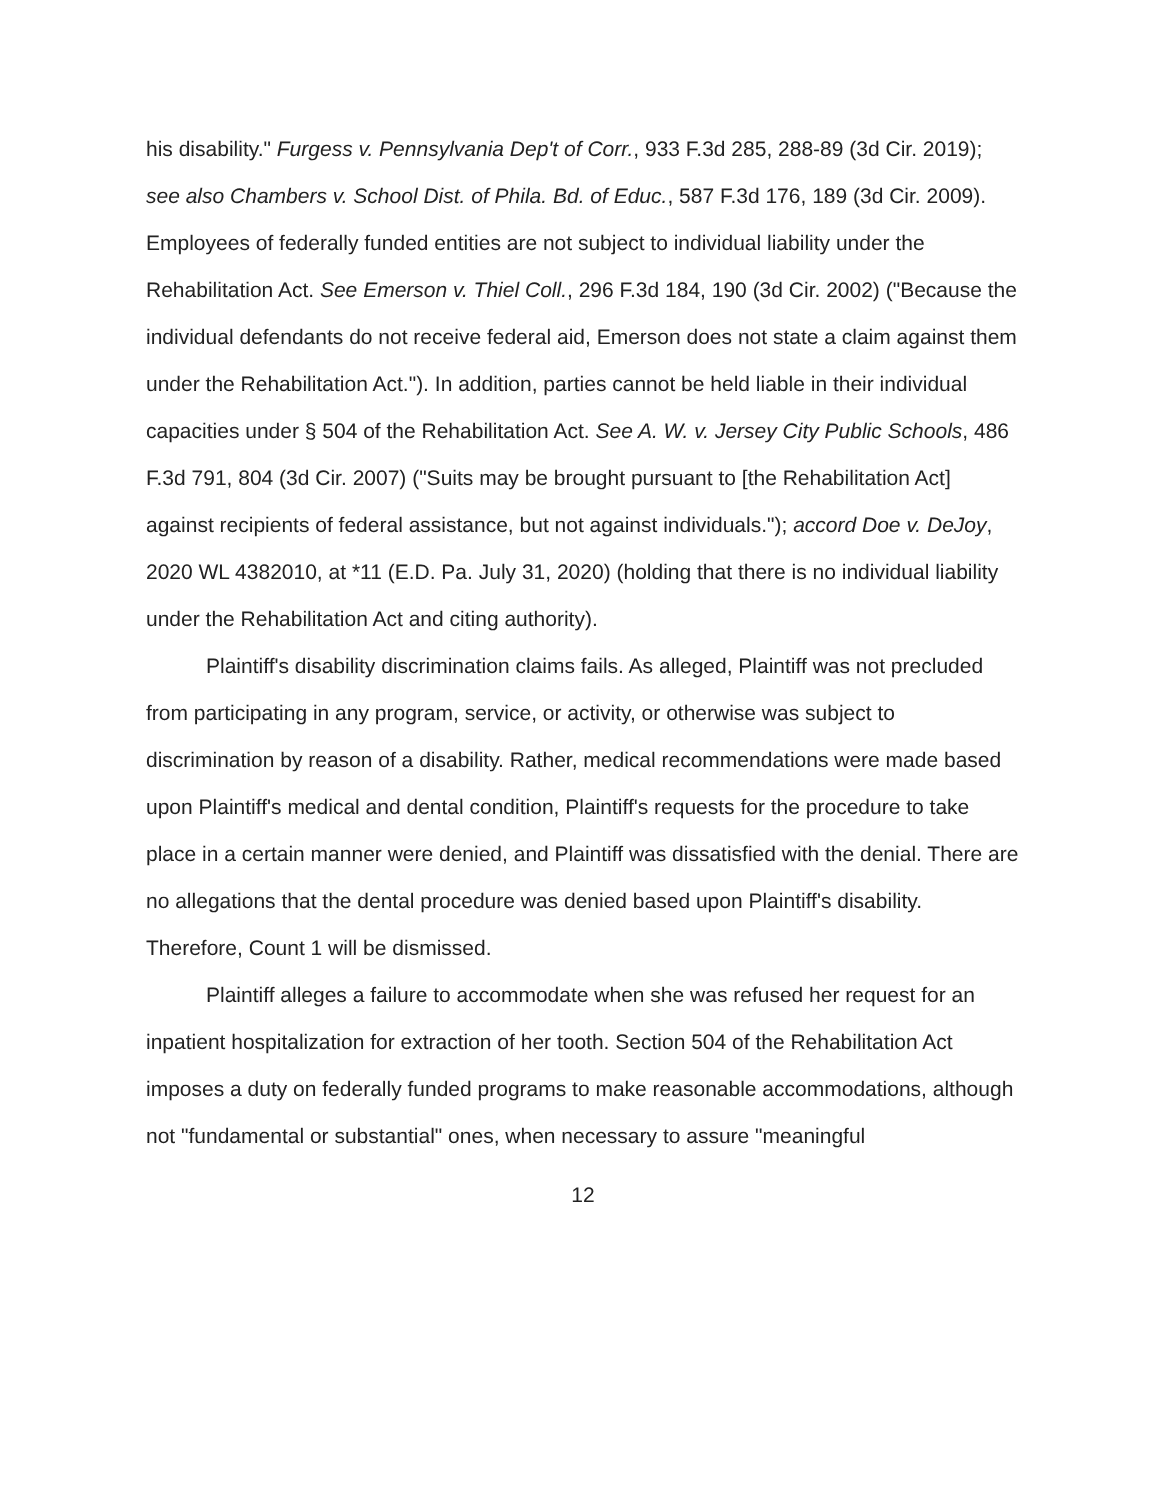his disability." Furgess v. Pennsylvania Dep't of Corr., 933 F.3d 285, 288-89 (3d Cir. 2019); see also Chambers v. School Dist. of Phila. Bd. of Educ., 587 F.3d 176, 189 (3d Cir. 2009). Employees of federally funded entities are not subject to individual liability under the Rehabilitation Act. See Emerson v. Thiel Coll., 296 F.3d 184, 190 (3d Cir. 2002) ("Because the individual defendants do not receive federal aid, Emerson does not state a claim against them under the Rehabilitation Act."). In addition, parties cannot be held liable in their individual capacities under § 504 of the Rehabilitation Act. See A. W. v. Jersey City Public Schools, 486 F.3d 791, 804 (3d Cir. 2007) ("Suits may be brought pursuant to [the Rehabilitation Act] against recipients of federal assistance, but not against individuals."); accord Doe v. DeJoy, 2020 WL 4382010, at *11 (E.D. Pa. July 31, 2020) (holding that there is no individual liability under the Rehabilitation Act and citing authority).
Plaintiff's disability discrimination claims fails. As alleged, Plaintiff was not precluded from participating in any program, service, or activity, or otherwise was subject to discrimination by reason of a disability. Rather, medical recommendations were made based upon Plaintiff's medical and dental condition, Plaintiff's requests for the procedure to take place in a certain manner were denied, and Plaintiff was dissatisfied with the denial. There are no allegations that the dental procedure was denied based upon Plaintiff's disability. Therefore, Count 1 will be dismissed.
Plaintiff alleges a failure to accommodate when she was refused her request for an inpatient hospitalization for extraction of her tooth. Section 504 of the Rehabilitation Act imposes a duty on federally funded programs to make reasonable accommodations, although not "fundamental or substantial" ones, when necessary to assure "meaningful
12